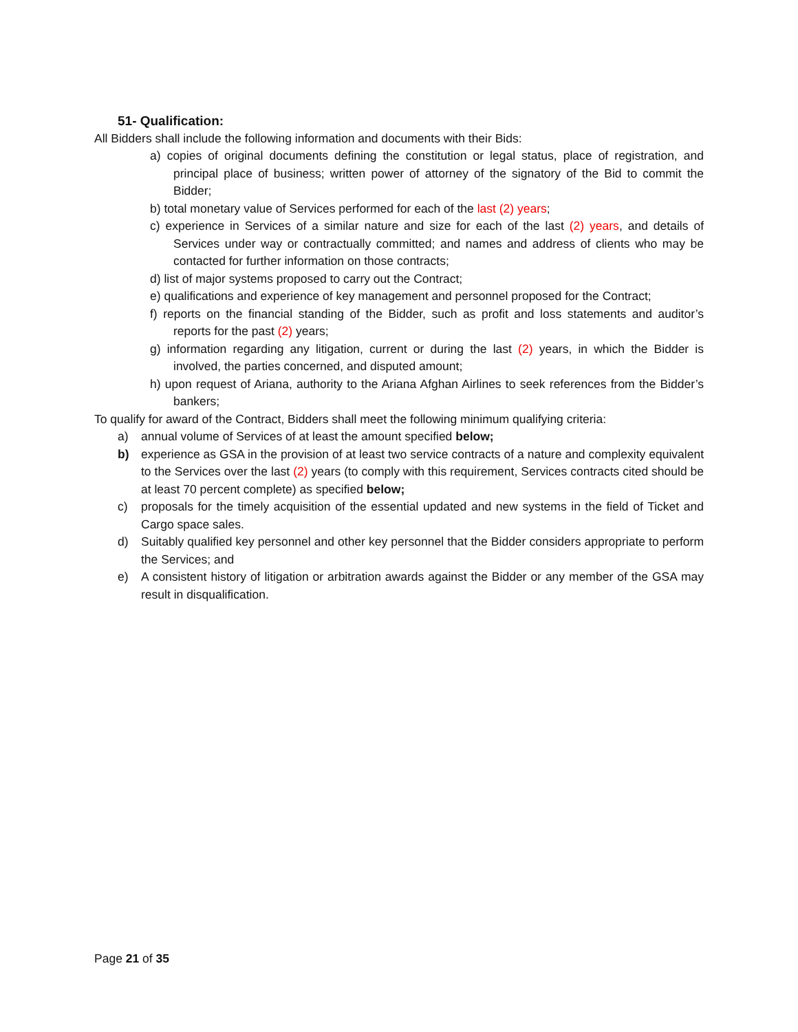51- Qualification:
All Bidders shall include the following information and documents with their Bids:
a) copies of original documents defining the constitution or legal status, place of registration, and principal place of business; written power of attorney of the signatory of the Bid to commit the Bidder;
b) total monetary value of Services performed for each of the last (2) years;
c) experience in Services of a similar nature and size for each of the last (2) years, and details of Services under way or contractually committed; and names and address of clients who may be contacted for further information on those contracts;
d) list of major systems proposed to carry out the Contract;
e) qualifications and experience of key management and personnel proposed for the Contract;
f) reports on the financial standing of the Bidder, such as profit and loss statements and auditor’s reports for the past (2) years;
g) information regarding any litigation, current or during the last (2) years, in which the Bidder is involved, the parties concerned, and disputed amount;
h) upon request of Ariana, authority to the Ariana Afghan Airlines to seek references from the Bidder’s bankers;
To qualify for award of the Contract, Bidders shall meet the following minimum qualifying criteria:
a) annual volume of Services of at least the amount specified below;
b) experience as GSA in the provision of at least two service contracts of a nature and complexity equivalent to the Services over the last (2) years (to comply with this requirement, Services contracts cited should be at least 70 percent complete) as specified below;
c) proposals for the timely acquisition of the essential updated and new systems in the field of Ticket and Cargo space sales.
d) Suitably qualified key personnel and other key personnel that the Bidder considers appropriate to perform the Services; and
e) A consistent history of litigation or arbitration awards against the Bidder or any member of the GSA may result in disqualification.
Page 21 of 35